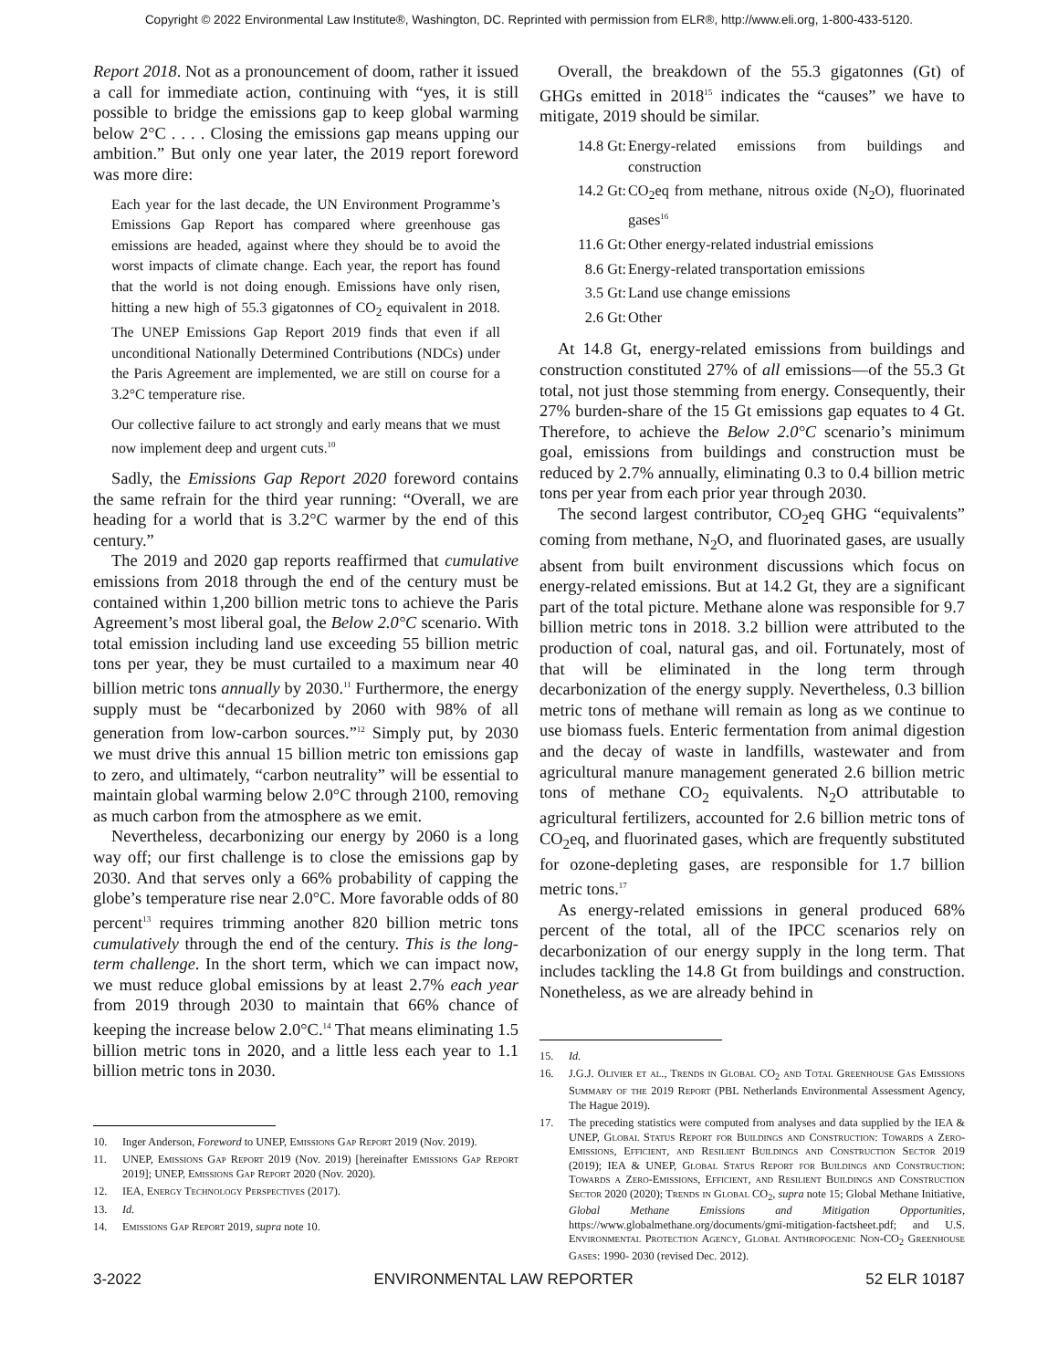Copyright © 2022 Environmental Law Institute®, Washington, DC. Reprinted with permission from ELR®, http://www.eli.org, 1-800-433-5120.
Report 2018. Not as a pronouncement of doom, rather it issued a call for immediate action, continuing with “yes, it is still possible to bridge the emissions gap to keep global warming below 2°C . . . . Closing the emissions gap means upping our ambition.” But only one year later, the 2019 report foreword was more dire:
Each year for the last decade, the UN Environment Programme’s Emissions Gap Report has compared where greenhouse gas emissions are headed, against where they should be to avoid the worst impacts of climate change. Each year, the report has found that the world is not doing enough. Emissions have only risen, hitting a new high of 55.3 gigatonnes of CO<sub>2</sub> equivalent in 2018. The UNEP Emissions Gap Report 2019 finds that even if all unconditional Nationally Determined Contributions (NDCs) under the Paris Agreement are implemented, we are still on course for a 3.2°C temperature rise.
Our collective failure to act strongly and early means that we must now implement deep and urgent cuts.<sup>10</sup>
Sadly, the Emissions Gap Report 2020 foreword contains the same refrain for the third year running: “Overall, we are heading for a world that is 3.2°C warmer by the end of this century.”
The 2019 and 2020 gap reports reaffirmed that cumulative emissions from 2018 through the end of the century must be contained within 1,200 billion metric tons to achieve the Paris Agreement’s most liberal goal, the Below 2.0°C scenario. With total emission including land use exceeding 55 billion metric tons per year, they be must curtailed to a maximum near 40 billion metric tons annually by 2030.<sup>11</sup> Furthermore, the energy supply must be “decarbonized by 2060 with 98% of all generation from low-carbon sources.”<sup>12</sup> Simply put, by 2030 we must drive this annual 15 billion metric ton emissions gap to zero, and ultimately, “carbon neutrality” will be essential to maintain global warming below 2.0°C through 2100, removing as much carbon from the atmosphere as we emit.
Nevertheless, decarbonizing our energy by 2060 is a long way off; our first challenge is to close the emissions gap by 2030. And that serves only a 66% probability of capping the globe’s temperature rise near 2.0°C. More favorable odds of 80 percent<sup>13</sup> requires trimming another 820 billion metric tons cumulatively through the end of the century. This is the long-term challenge. In the short term, which we can impact now, we must reduce global emissions by at least 2.7% each year from 2019 through 2030 to maintain that 66% chance of keeping the increase below 2.0°C.<sup>14</sup> That means eliminating 1.5 billion metric tons in 2020, and a little less each year to 1.1 billion metric tons in 2030.
10. Inger Anderson, Foreword to UNEP, Emissions Gap Report 2019 (Nov. 2019).
11. UNEP, Emissions Gap Report 2019 (Nov. 2019) [hereinafter Emissions Gap Report 2019]; UNEP, Emissions Gap Report 2020 (Nov. 2020).
12. IEA, Energy Technology Perspectives (2017).
13. Id.
14. Emissions Gap Report 2019, supra note 10.
Overall, the breakdown of the 55.3 gigatonnes (Gt) of GHGs emitted in 2018<sup>15</sup> indicates the “causes” we have to mitigate, 2019 should be similar.
14.8 Gt: Energy-related emissions from buildings and construction
14.2 Gt: CO<sub>2</sub>eq from methane, nitrous oxide (N<sub>2</sub>O), fluorinated gases<sup>16</sup>
11.6 Gt: Other energy-related industrial emissions
8.6 Gt: Energy-related transportation emissions
3.5 Gt: Land use change emissions
2.6 Gt: Other
At 14.8 Gt, energy-related emissions from buildings and construction constituted 27% of all emissions—of the 55.3 Gt total, not just those stemming from energy. Consequently, their 27% burden-share of the 15 Gt emissions gap equates to 4 Gt. Therefore, to achieve the Below 2.0°C scenario’s minimum goal, emissions from buildings and construction must be reduced by 2.7% annually, eliminating 0.3 to 0.4 billion metric tons per year from each prior year through 2030.
The second largest contributor, CO<sub>2</sub>eq GHG “equivalents” coming from methane, N<sub>2</sub>O, and fluorinated gases, are usually absent from built environment discussions which focus on energy-related emissions. But at 14.2 Gt, they are a significant part of the total picture. Methane alone was responsible for 9.7 billion metric tons in 2018. 3.2 billion were attributed to the production of coal, natural gas, and oil. Fortunately, most of that will be eliminated in the long term through decarbonization of the energy supply. Nevertheless, 0.3 billion metric tons of methane will remain as long as we continue to use biomass fuels. Enteric fermentation from animal digestion and the decay of waste in landfills, wastewater and from agricultural manure management generated 2.6 billion metric tons of methane CO<sub>2</sub> equivalents. N<sub>2</sub>O attributable to agricultural fertilizers, accounted for 2.6 billion metric tons of CO<sub>2</sub>eq, and fluorinated gases, which are frequently substituted for ozone-depleting gases, are responsible for 1.7 billion metric tons.<sup>17</sup>
As energy-related emissions in general produced 68% percent of the total, all of the IPCC scenarios rely on decarbonization of our energy supply in the long term. That includes tackling the 14.8 Gt from buildings and construction. Nonetheless, as we are already behind in
15. Id.
16. J.G.J. Olivier et al., Trends in Global CO<sub>2</sub> and Total Greenhouse Gas Emissions Summary of the 2019 Report (PBL Netherlands Environmental Assessment Agency, The Hague 2019).
17. The preceding statistics were computed from analyses and data supplied by the IEA & UNEP, Global Status Report for Buildings and Construction: Towards a Zero-Emissions, Efficient, and Resilient Buildings and Construction Sector 2019 (2019); IEA & UNEP, Global Status Report for Buildings and Construction: Towards a Zero-Emissions, Efficient, and Resilient Buildings and Construction Sector 2020 (2020); Trends in Global CO<sub>2</sub>, supra note 15; Global Methane Initiative, Global Methane Emissions and Mitigation Opportunities, https://www.globalmethane.org/documents/gmi-mitigation-factsheet.pdf; and U.S. Environmental Protection Agency, Global Anthropogenic Non-CO<sub>2</sub> Greenhouse Gases: 1990- 2030 (revised Dec. 2012).
3-2022 ENVIRONMENTAL LAW REPORTER 52 ELR 10187